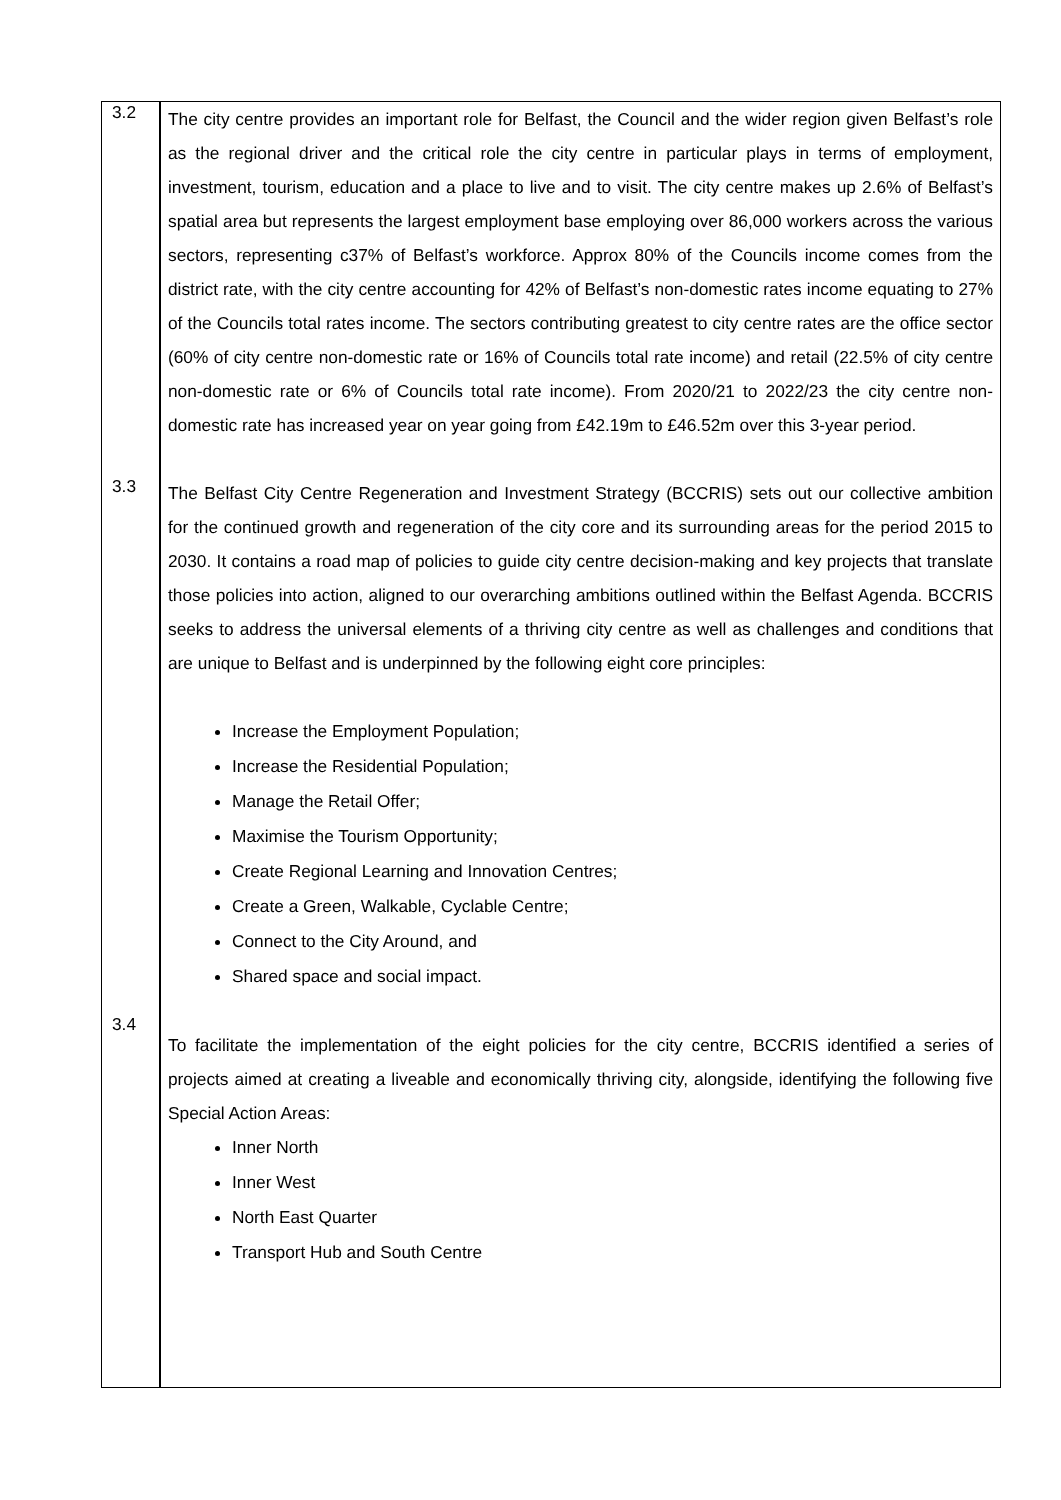3.2
The city centre provides an important role for Belfast, the Council and the wider region given Belfast’s role as the regional driver and the critical role the city centre in particular plays in terms of employment, investment, tourism, education and a place to live and to visit. The city centre makes up 2.6% of Belfast’s spatial area but represents the largest employment base employing over 86,000 workers across the various sectors, representing c37% of Belfast’s workforce. Approx 80% of the Councils income comes from the district rate, with the city centre accounting for 42% of Belfast’s non-domestic rates income equating to 27% of the Councils total rates income. The sectors contributing greatest to city centre rates are the office sector (60% of city centre non-domestic rate or 16% of Councils total rate income) and retail (22.5% of city centre non-domestic rate or 6% of Councils total rate income). From 2020/21 to 2022/23 the city centre non-domestic rate has increased year on year going from £42.19m to £46.52m over this 3-year period.
3.3
The Belfast City Centre Regeneration and Investment Strategy (BCCRIS) sets out our collective ambition for the continued growth and regeneration of the city core and its surrounding areas for the period 2015 to 2030. It contains a road map of policies to guide city centre decision-making and key projects that translate those policies into action, aligned to our overarching ambitions outlined within the Belfast Agenda. BCCRIS seeks to address the universal elements of a thriving city centre as well as challenges and conditions that are unique to Belfast and is underpinned by the following eight core principles:
Increase the Employment Population;
Increase the Residential Population;
Manage the Retail Offer;
Maximise the Tourism Opportunity;
Create Regional Learning and Innovation Centres;
Create a Green, Walkable, Cyclable Centre;
Connect to the City Around, and
Shared space and social impact.
3.4
To facilitate the implementation of the eight policies for the city centre, BCCRIS identified a series of projects aimed at creating a liveable and economically thriving city, alongside, identifying the following five Special Action Areas:
Inner North
Inner West
North East Quarter
Transport Hub and South Centre